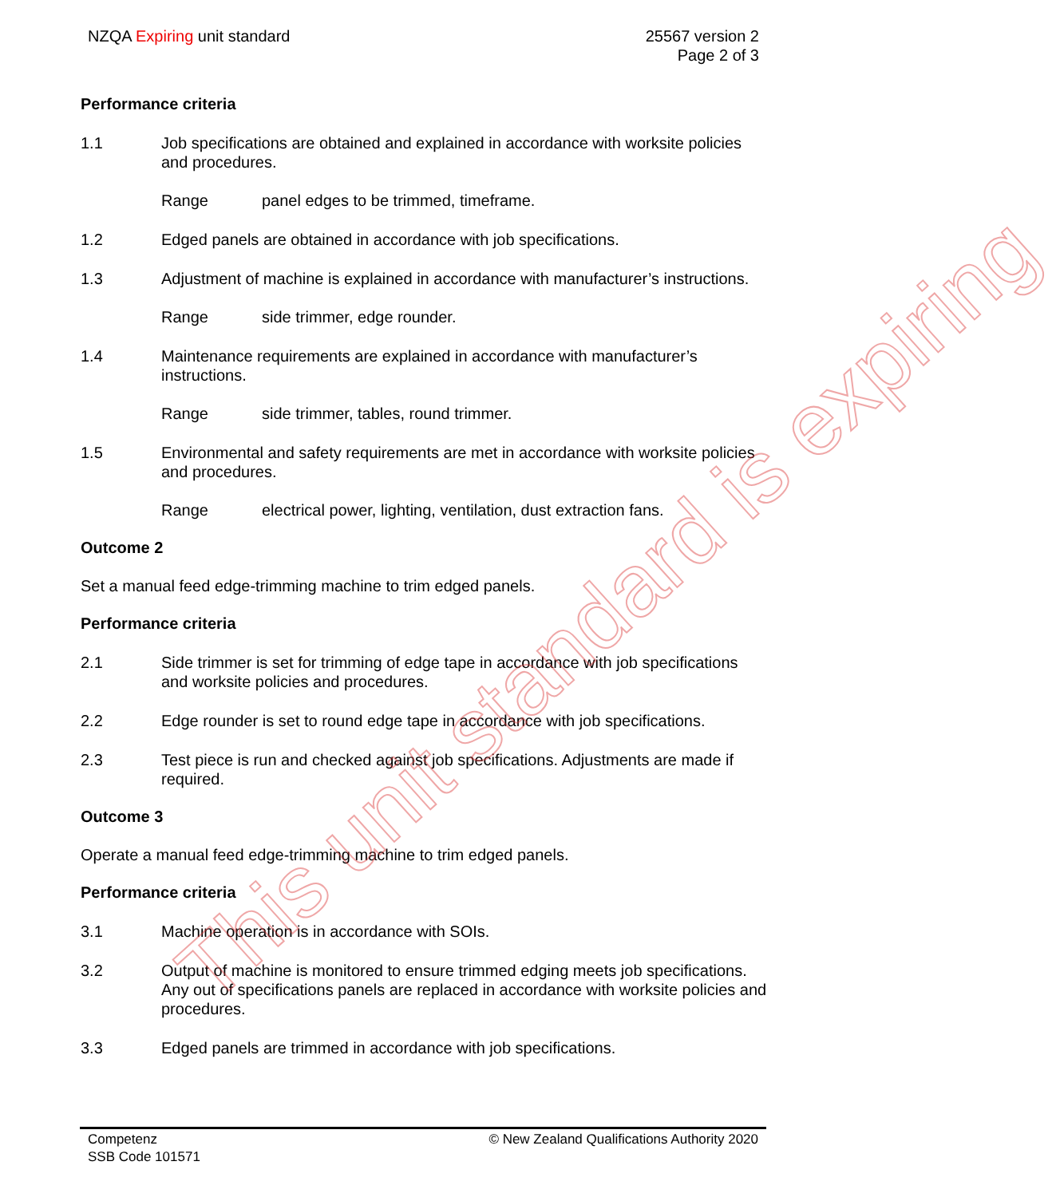This unit standard is expiring
NZQA Expiring unit standard 25567 version 2
Page 2 of 3
Performance criteria
1.1 Job specifications are obtained and explained in accordance with worksite policies and procedures.
Range panel edges to be trimmed, timeframe.
1.2 Edged panels are obtained in accordance with job specifications.
1.3 Adjustment of machine is explained in accordance with manufacturer’s instructions.
Range side trimmer, edge rounder.
1.4 Maintenance requirements are explained in accordance with manufacturer’s instructions.
Range side trimmer, tables, round trimmer.
1.5 Environmental and safety requirements are met in accordance with worksite policies and procedures.
Range electrical power, lighting, ventilation, dust extraction fans.
Outcome 2
Set a manual feed edge-trimming machine to trim edged panels.
Performance criteria
2.1 Side trimmer is set for trimming of edge tape in accordance with job specifications and worksite policies and procedures.
2.2 Edge rounder is set to round edge tape in accordance with job specifications.
2.3 Test piece is run and checked against job specifications. Adjustments are made if required.
Outcome 3
Operate a manual feed edge-trimming machine to trim edged panels.
Performance criteria
3.1 Machine operation is in accordance with SOIs.
3.2 Output of machine is monitored to ensure trimmed edging meets job specifications. Any out of specifications panels are replaced in accordance with worksite policies and procedures.
3.3 Edged panels are trimmed in accordance with job specifications.
Competenz
SSB Code 101571
© New Zealand Qualifications Authority 2020